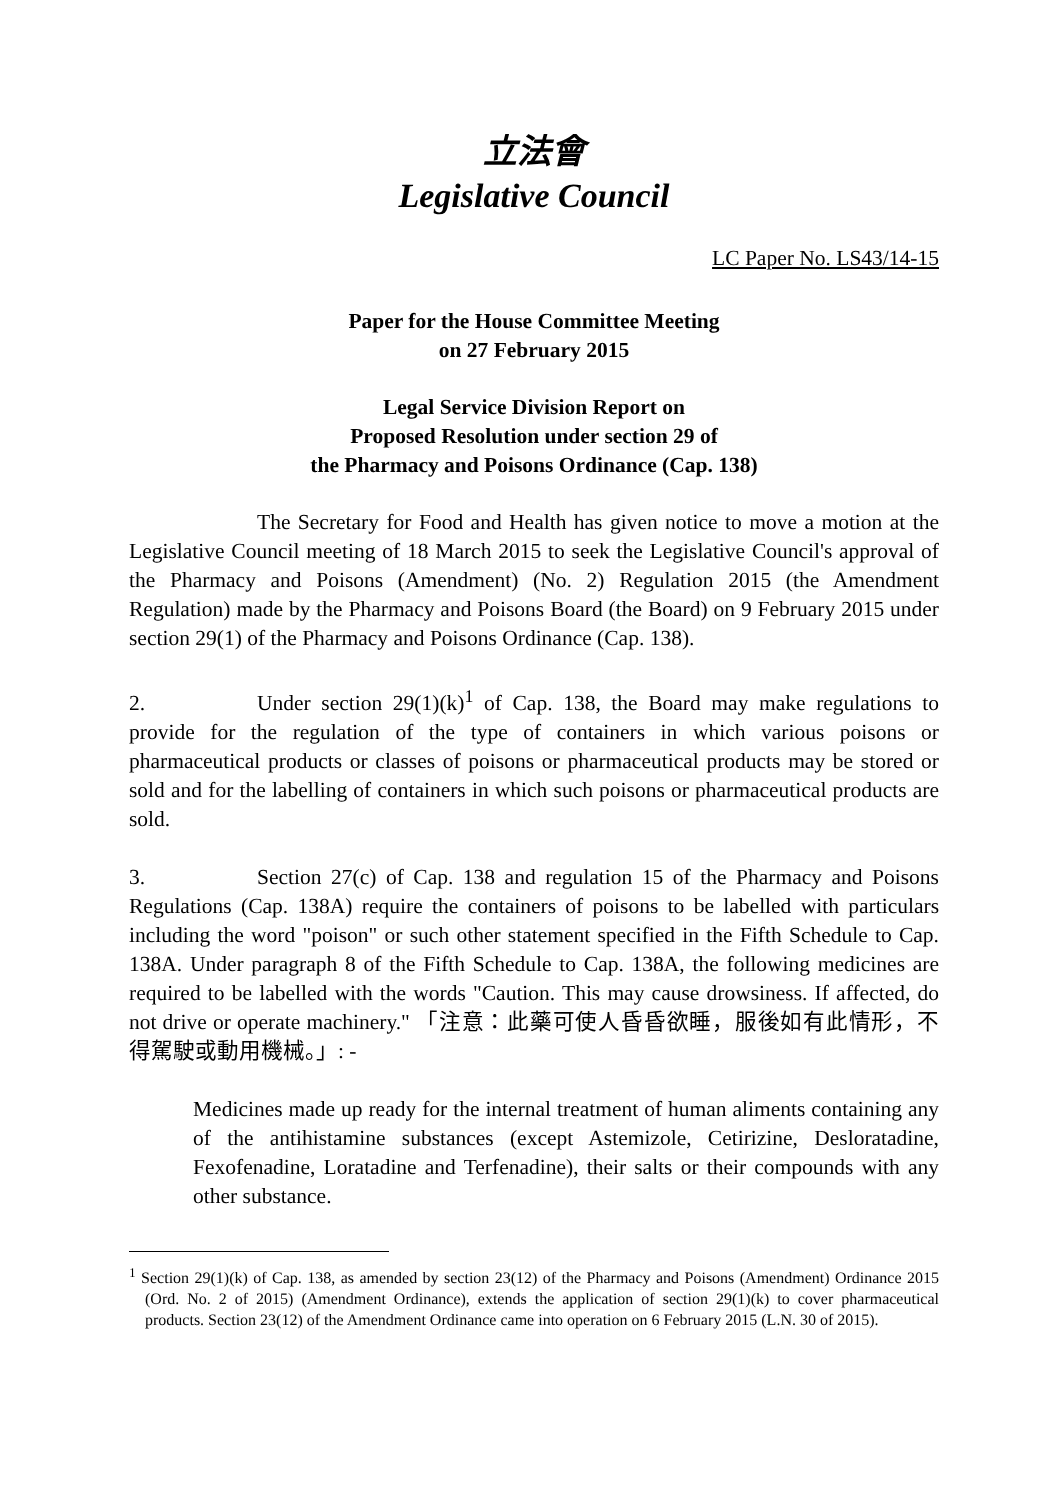立法會
Legislative Council
LC Paper No. LS43/14-15
Paper for the House Committee Meeting
on 27 February 2015
Legal Service Division Report on
Proposed Resolution under section 29 of
the Pharmacy and Poisons Ordinance (Cap. 138)
The Secretary for Food and Health has given notice to move a motion at the Legislative Council meeting of 18 March 2015 to seek the Legislative Council's approval of the Pharmacy and Poisons (Amendment) (No. 2) Regulation 2015 (the Amendment Regulation) made by the Pharmacy and Poisons Board (the Board) on 9 February 2015 under section 29(1) of the Pharmacy and Poisons Ordinance (Cap. 138).
2. Under section 29(1)(k)<sup>1</sup> of Cap. 138, the Board may make regulations to provide for the regulation of the type of containers in which various poisons or pharmaceutical products or classes of poisons or pharmaceutical products may be stored or sold and for the labelling of containers in which such poisons or pharmaceutical products are sold.
3. Section 27(c) of Cap. 138 and regulation 15 of the Pharmacy and Poisons Regulations (Cap. 138A) require the containers of poisons to be labelled with particulars including the word "poison" or such other statement specified in the Fifth Schedule to Cap. 138A. Under paragraph 8 of the Fifth Schedule to Cap. 138A, the following medicines are required to be labelled with the words "Caution. This may cause drowsiness. If affected, do not drive or operate machinery." 「注意：此藥可使人昏昏欲睡，服後如有此情形，不得駕駛或動用機械。」: -
Medicines made up ready for the internal treatment of human aliments containing any of the antihistamine substances (except Astemizole, Cetirizine, Desloratadine, Fexofenadine, Loratadine and Terfenadine), their salts or their compounds with any other substance.
<sup>1</sup> Section 29(1)(k) of Cap. 138, as amended by section 23(12) of the Pharmacy and Poisons (Amendment) Ordinance 2015 (Ord. No. 2 of 2015) (Amendment Ordinance), extends the application of section 29(1)(k) to cover pharmaceutical products. Section 23(12) of the Amendment Ordinance came into operation on 6 February 2015 (L.N. 30 of 2015).